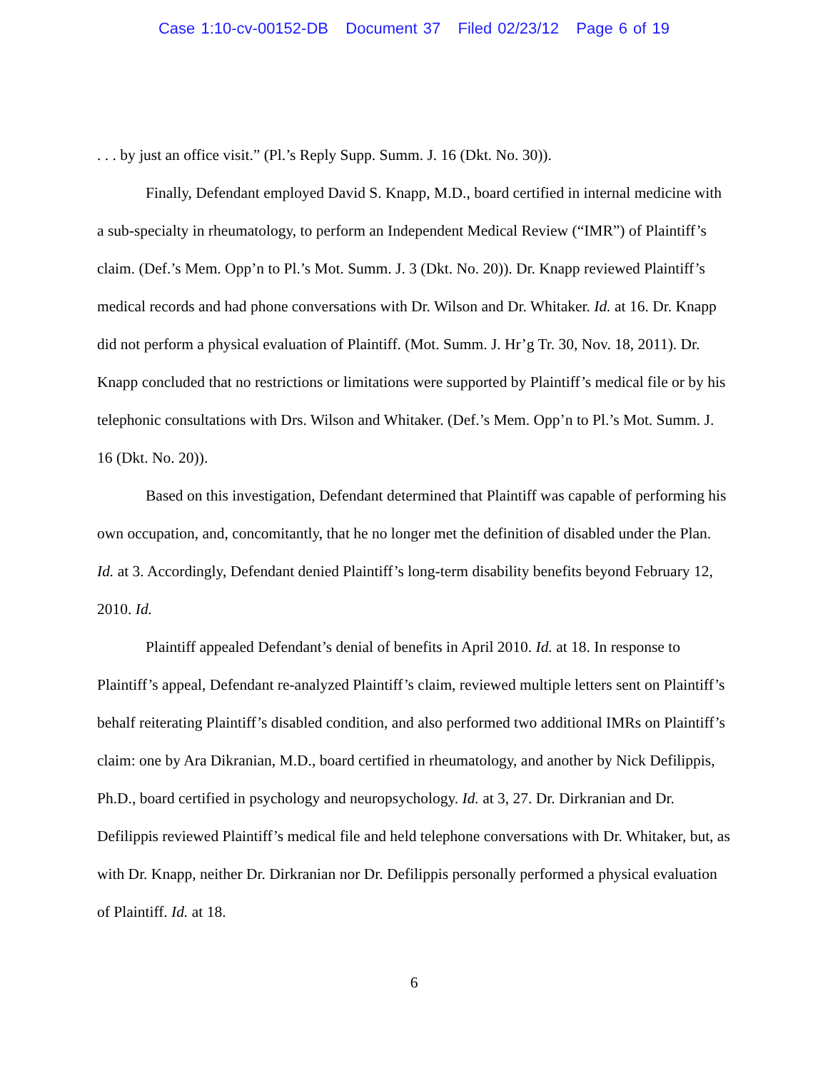Case 1:10-cv-00152-DB Document 37 Filed 02/23/12 Page 6 of 19
. . . by just an office visit.” (Pl.’s Reply Supp. Summ. J. 16 (Dkt. No. 30)).
Finally, Defendant employed David S. Knapp, M.D., board certified in internal medicine with a sub-specialty in rheumatology, to perform an Independent Medical Review (“IMR”) of Plaintiff’s claim. (Def.’s Mem. Opp’n to Pl.’s Mot. Summ. J. 3 (Dkt. No. 20)). Dr. Knapp reviewed Plaintiff’s medical records and had phone conversations with Dr. Wilson and Dr. Whitaker. Id. at 16. Dr. Knapp did not perform a physical evaluation of Plaintiff. (Mot. Summ. J. Hr’g Tr. 30, Nov. 18, 2011). Dr. Knapp concluded that no restrictions or limitations were supported by Plaintiff’s medical file or by his telephonic consultations with Drs. Wilson and Whitaker. (Def.’s Mem. Opp’n to Pl.’s Mot. Summ. J. 16 (Dkt. No. 20)).
Based on this investigation, Defendant determined that Plaintiff was capable of performing his own occupation, and, concomitantly, that he no longer met the definition of disabled under the Plan. Id. at 3. Accordingly, Defendant denied Plaintiff’s long-term disability benefits beyond February 12, 2010. Id.
Plaintiff appealed Defendant’s denial of benefits in April 2010. Id. at 18. In response to Plaintiff’s appeal, Defendant re-analyzed Plaintiff’s claim, reviewed multiple letters sent on Plaintiff’s behalf reiterating Plaintiff’s disabled condition, and also performed two additional IMRs on Plaintiff’s claim: one by Ara Dikranian, M.D., board certified in rheumatology, and another by Nick Defilippis, Ph.D., board certified in psychology and neuropsychology. Id. at 3, 27. Dr. Dirkranian and Dr. Defilippis reviewed Plaintiff’s medical file and held telephone conversations with Dr. Whitaker, but, as with Dr. Knapp, neither Dr. Dirkranian nor Dr. Defilippis personally performed a physical evaluation of Plaintiff. Id. at 18.
6